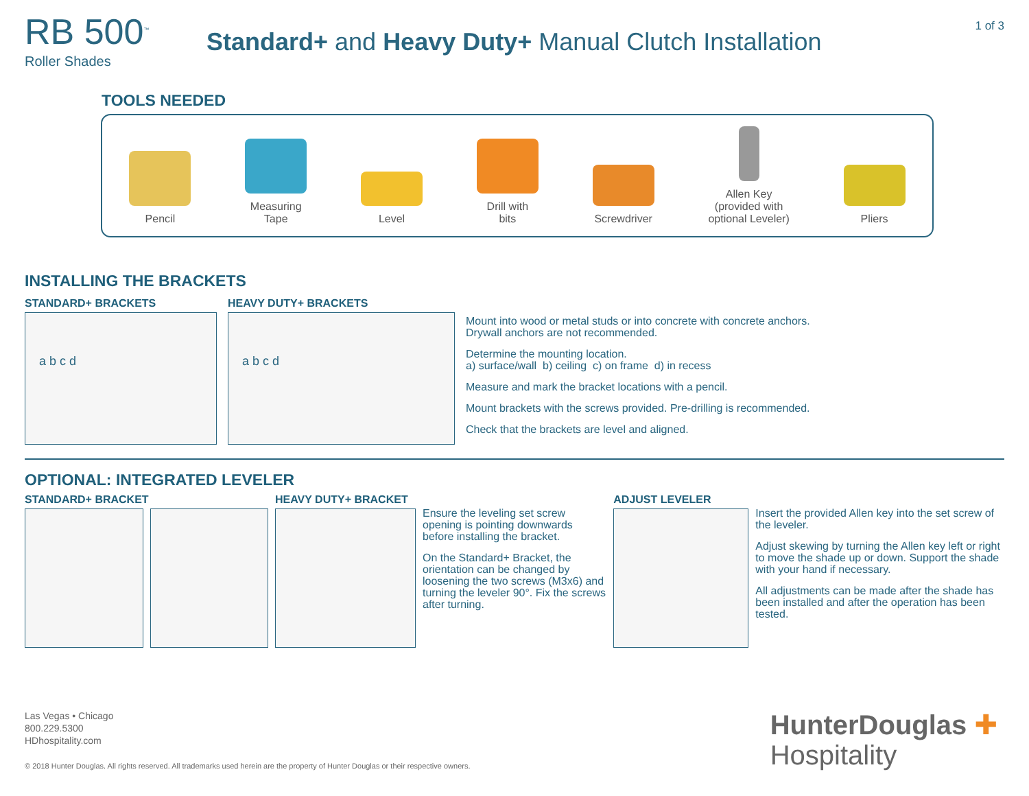RB 500<sup>™</sup>
Roller Shades
Standard+ and Heavy Duty+ Manual Clutch Installation
1 of 3
TOOLS NEEDED
Pencil
Measuring
Tape
Level
Drill with
bits
Screwdriver
Allen Key
(provided with
optional Leveler)
Pliers
INSTALLING THE BRACKETS
STANDARD+ BRACKETS
a b c d
HEAVY DUTY+ BRACKETS
a b c d
Mount into wood or metal studs or into concrete with concrete anchors.
Drywall anchors are not recommended.
Determine the mounting location.
a) surface/wall b) ceiling c) on frame d) in recess
Measure and mark the bracket locations with a pencil.
Mount brackets with the screws provided. Pre-drilling is recommended.
Check that the brackets are level and aligned.
OPTIONAL: INTEGRATED LEVELER
STANDARD+ BRACKET HEAVY DUTY+ BRACKET
Ensure the leveling set screw opening is pointing downwards before installing the bracket.
On the Standard+ Bracket, the orientation can be changed by loosening the two screws (M3x6) and turning the leveler 90°. Fix the screws after turning.
ADJUST LEVELER
Insert the provided Allen key into the set screw of the leveler.
Adjust skewing by turning the Allen key left or right to move the shade up or down. Support the shade with your hand if necessary.
All adjustments can be made after the shade has been installed and after the operation has been tested.
Las Vegas • Chicago
800.229.5300
HDhospitality.com
© 2018 Hunter Douglas. All rights reserved. All trademarks used herein are the property of Hunter Douglas or their respective owners.
HunterDouglas ✚
Hospitality